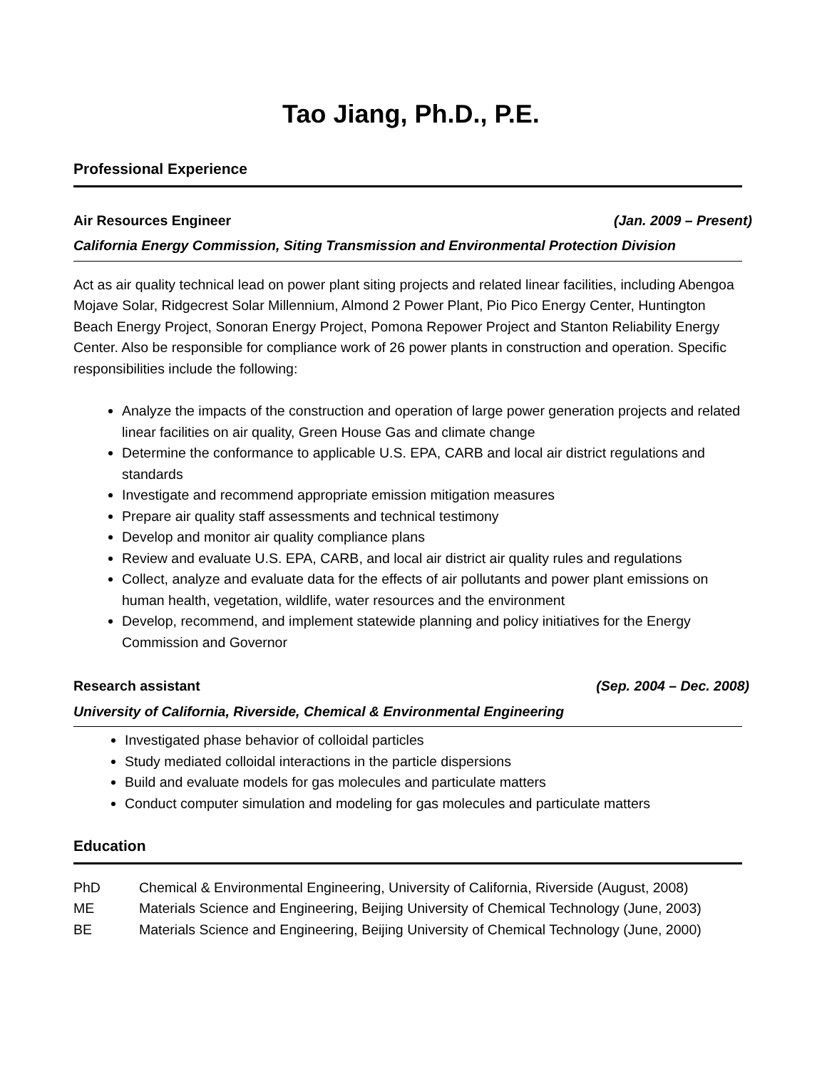Tao Jiang, Ph.D., P.E.
Professional Experience
Air Resources Engineer (Jan. 2009 – Present)
California Energy Commission, Siting Transmission and Environmental Protection Division
Act as air quality technical lead on power plant siting projects and related linear facilities, including Abengoa Mojave Solar, Ridgecrest Solar Millennium, Almond 2 Power Plant, Pio Pico Energy Center, Huntington Beach Energy Project, Sonoran Energy Project, Pomona Repower Project and Stanton Reliability Energy Center. Also be responsible for compliance work of 26 power plants in construction and operation. Specific responsibilities include the following:
Analyze the impacts of the construction and operation of large power generation projects and related linear facilities on air quality, Green House Gas and climate change
Determine the conformance to applicable U.S. EPA, CARB and local air district regulations and standards
Investigate and recommend appropriate emission mitigation measures
Prepare air quality staff assessments and technical testimony
Develop and monitor air quality compliance plans
Review and evaluate U.S. EPA, CARB, and local air district air quality rules and regulations
Collect, analyze and evaluate data for the effects of air pollutants and power plant emissions on human health, vegetation, wildlife, water resources and the environment
Develop, recommend, and implement statewide planning and policy initiatives for the Energy Commission and Governor
Research assistant (Sep. 2004 – Dec. 2008)
University of California, Riverside, Chemical & Environmental Engineering
Investigated phase behavior of colloidal particles
Study mediated colloidal interactions in the particle dispersions
Build and evaluate models for gas molecules and particulate matters
Conduct computer simulation and modeling for gas molecules and particulate matters
Education
| PhD | Chemical & Environmental Engineering, University of California, Riverside (August, 2008) |
| ME | Materials Science and Engineering, Beijing University of Chemical Technology (June, 2003) |
| BE | Materials Science and Engineering, Beijing University of Chemical Technology (June, 2000) |